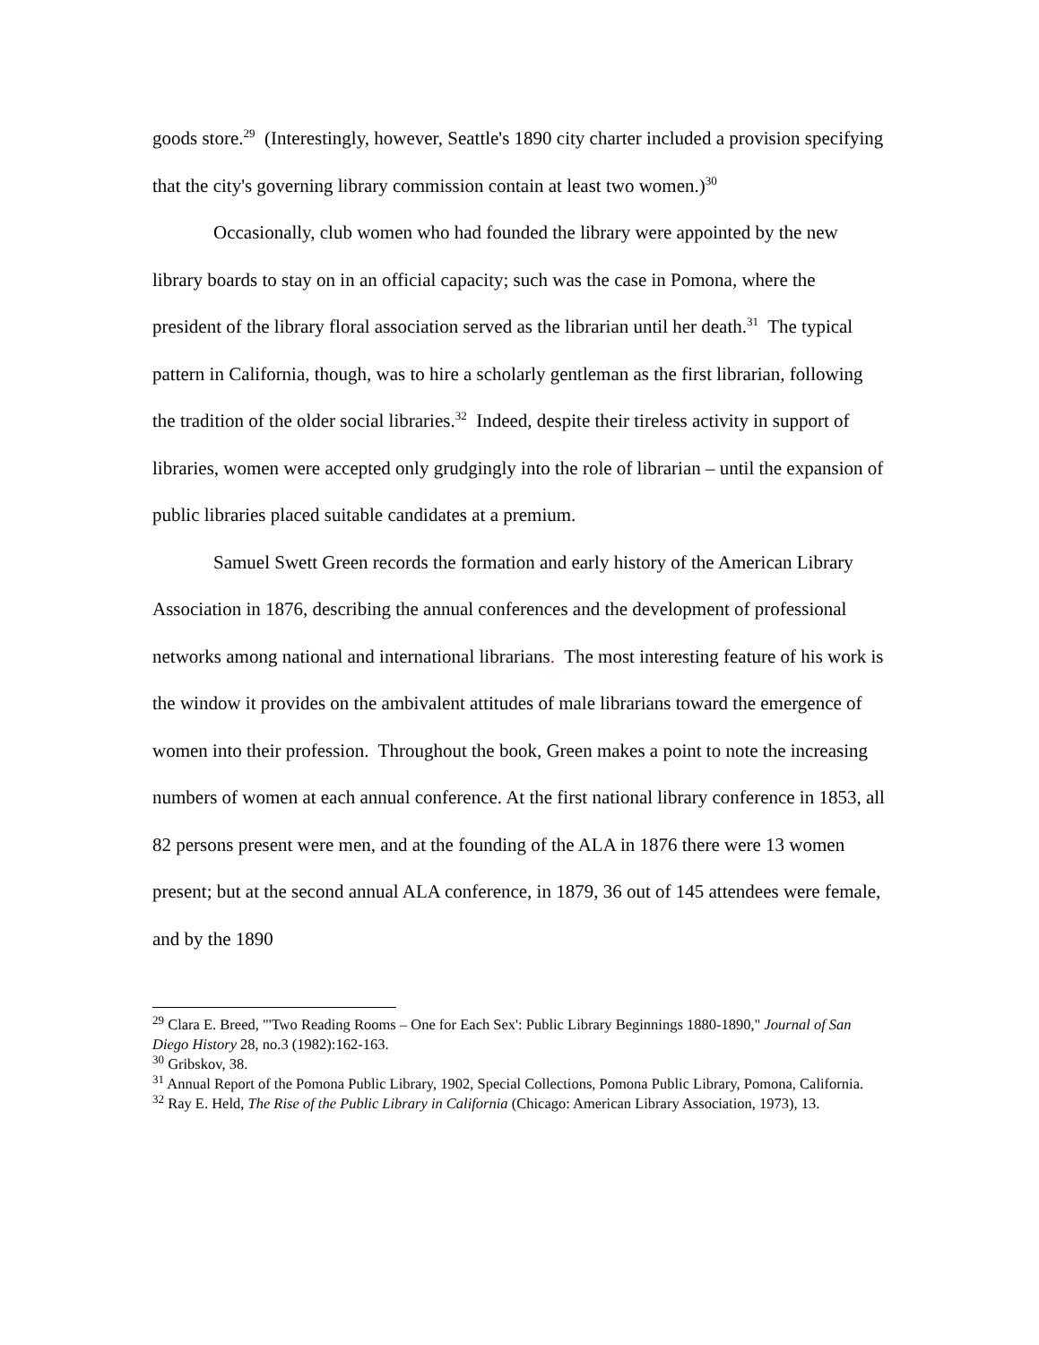goods store.<sup>29</sup> (Interestingly, however, Seattle's 1890 city charter included a provision specifying that the city's governing library commission contain at least two women.)<sup>30</sup>
Occasionally, club women who had founded the library were appointed by the new library boards to stay on in an official capacity; such was the case in Pomona, where the president of the library floral association served as the librarian until her death.<sup>31</sup> The typical pattern in California, though, was to hire a scholarly gentleman as the first librarian, following the tradition of the older social libraries.<sup>32</sup> Indeed, despite their tireless activity in support of libraries, women were accepted only grudgingly into the role of librarian – until the expansion of public libraries placed suitable candidates at a premium.
Samuel Swett Green records the formation and early history of the American Library Association in 1876, describing the annual conferences and the development of professional networks among national and international librarians. The most interesting feature of his work is the window it provides on the ambivalent attitudes of male librarians toward the emergence of women into their profession. Throughout the book, Green makes a point to note the increasing numbers of women at each annual conference. At the first national library conference in 1853, all 82 persons present were men, and at the founding of the ALA in 1876 there were 13 women present; but at the second annual ALA conference, in 1879, 36 out of 145 attendees were female, and by the 1890
<sup>29</sup> Clara E. Breed, "'Two Reading Rooms – One for Each Sex': Public Library Beginnings 1880-1890," Journal of San Diego History 28, no.3 (1982):162-163.
<sup>30</sup> Gribskov, 38.
<sup>31</sup> Annual Report of the Pomona Public Library, 1902, Special Collections, Pomona Public Library, Pomona, California.
<sup>32</sup> Ray E. Held, The Rise of the Public Library in California (Chicago: American Library Association, 1973), 13.